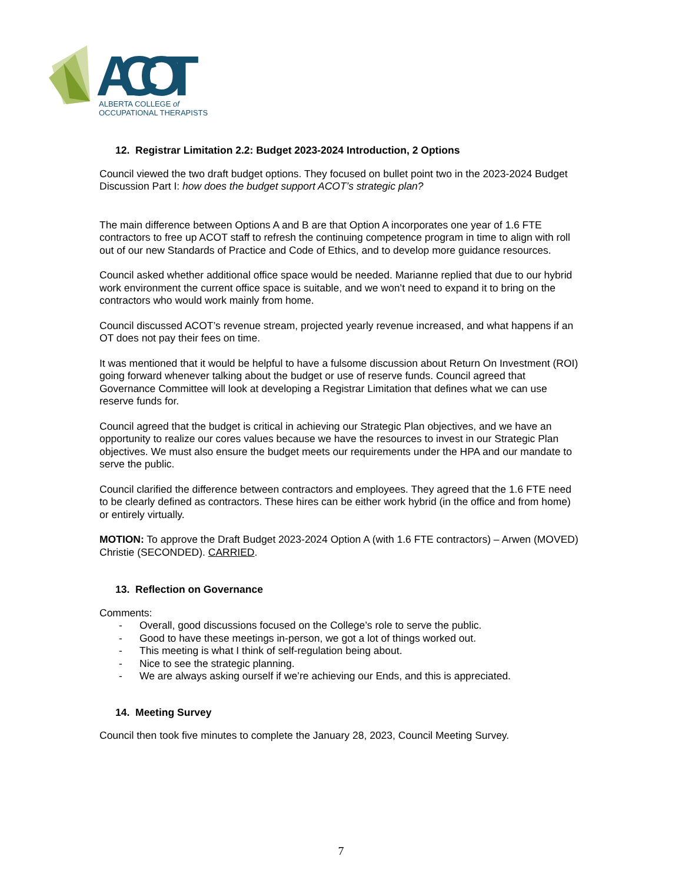ACOT
ALBERTA COLLEGE of
OCCUPATIONAL THERAPISTS
12. Registrar Limitation 2.2: Budget 2023-2024 Introduction, 2 Options
Council viewed the two draft budget options. They focused on bullet point two in the 2023-2024 Budget Discussion Part I: how does the budget support ACOT’s strategic plan?
The main difference between Options A and B are that Option A incorporates one year of 1.6 FTE contractors to free up ACOT staff to refresh the continuing competence program in time to align with roll out of our new Standards of Practice and Code of Ethics, and to develop more guidance resources.
Council asked whether additional office space would be needed. Marianne replied that due to our hybrid work environment the current office space is suitable, and we won’t need to expand it to bring on the contractors who would work mainly from home.
Council discussed ACOT’s revenue stream, projected yearly revenue increased, and what happens if an OT does not pay their fees on time.
It was mentioned that it would be helpful to have a fulsome discussion about Return On Investment (ROI) going forward whenever talking about the budget or use of reserve funds. Council agreed that Governance Committee will look at developing a Registrar Limitation that defines what we can use reserve funds for.
Council agreed that the budget is critical in achieving our Strategic Plan objectives, and we have an opportunity to realize our cores values because we have the resources to invest in our Strategic Plan objectives. We must also ensure the budget meets our requirements under the HPA and our mandate to serve the public.
Council clarified the difference between contractors and employees. They agreed that the 1.6 FTE need to be clearly defined as contractors. These hires can be either work hybrid (in the office and from home) or entirely virtually.
MOTION: To approve the Draft Budget 2023-2024 Option A (with 1.6 FTE contractors) – Arwen (MOVED) Christie (SECONDED). CARRIED.
13. Reflection on Governance
Comments:
- Overall, good discussions focused on the College’s role to serve the public.
- Good to have these meetings in-person, we got a lot of things worked out.
- This meeting is what I think of self-regulation being about.
- Nice to see the strategic planning.
- We are always asking ourself if we’re achieving our Ends, and this is appreciated.
14. Meeting Survey
Council then took five minutes to complete the January 28, 2023, Council Meeting Survey.
7